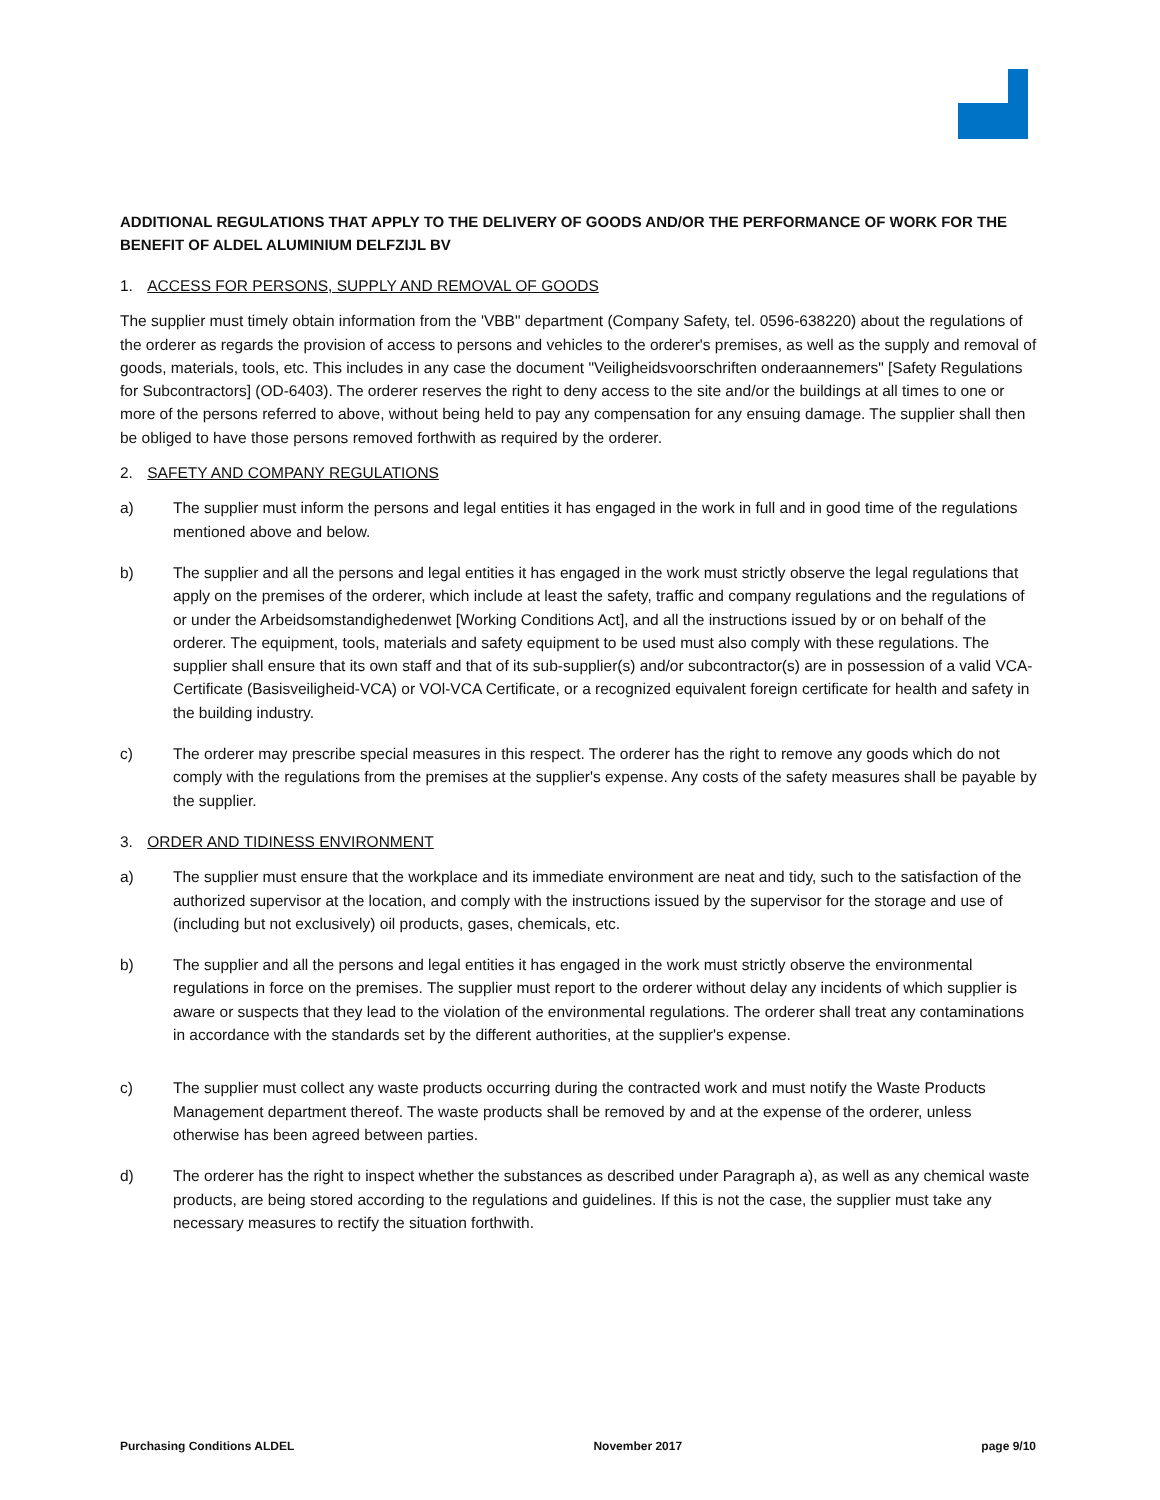ADDITIONAL REGULATIONS THAT APPLY TO THE DELIVERY OF GOODS AND/OR THE PERFORMANCE OF WORK FOR THE BENEFIT OF ALDEL ALUMINIUM DELFZIJL BV
1. ACCESS FOR PERSONS, SUPPLY AND REMOVAL OF GOODS
The supplier must timely obtain information from the 'VBB" department (Company Safety, tel. 0596-638220) about the regulations of the orderer as regards the provision of access to persons and vehicles to the orderer's premises, as well as the supply and removal of goods, materials, tools, etc. This includes in any case the document "Veiligheidsvoorschriften onderaannemers" [Safety Regulations for Subcontractors] (OD-6403). The orderer reserves the right to deny access to the site and/or the buildings at all times to one or more of the persons referred to above, without being held to pay any compensation for any ensuing damage. The supplier shall then be obliged to have those persons removed forthwith as required by the orderer.
2. SAFETY AND COMPANY REGULATIONS
a) The supplier must inform the persons and legal entities it has engaged in the work in full and in good time of the regulations mentioned above and below.
b) The supplier and all the persons and legal entities it has engaged in the work must strictly observe the legal regulations that apply on the premises of the orderer, which include at least the safety, traffic and company regulations and the regulations of or under the Arbeidsomstandighedenwet [Working Conditions Act], and all the instructions issued by or on behalf of the orderer. The equipment, tools, materials and safety equipment to be used must also comply with these regulations. The supplier shall ensure that its own staff and that of its sub-supplier(s) and/or subcontractor(s) are in possession of a valid VCA-Certificate (Basisveiligheid-VCA) or VOl-VCA Certificate, or a recognized equivalent foreign certificate for health and safety in the building industry.
c) The orderer may prescribe special measures in this respect. The orderer has the right to remove any goods which do not comply with the regulations from the premises at the supplier's expense. Any costs of the safety measures shall be payable by the supplier.
3. ORDER AND TIDINESS ENVIRONMENT
a) The supplier must ensure that the workplace and its immediate environment are neat and tidy, such to the satisfaction of the authorized supervisor at the location, and comply with the instructions issued by the supervisor for the storage and use of (including but not exclusively) oil products, gases, chemicals, etc.
b) The supplier and all the persons and legal entities it has engaged in the work must strictly observe the environmental regulations in force on the premises. The supplier must report to the orderer without delay any incidents of which supplier is aware or suspects that they lead to the violation of the environmental regulations. The orderer shall treat any contaminations in accordance with the standards set by the different authorities, at the supplier's expense.
c) The supplier must collect any waste products occurring during the contracted work and must notify the Waste Products Management department thereof. The waste products shall be removed by and at the expense of the orderer, unless otherwise has been agreed between parties.
d) The orderer has the right to inspect whether the substances as described under Paragraph a), as well as any chemical waste products, are being stored according to the regulations and guidelines. If this is not the case, the supplier must take any necessary measures to rectify the situation forthwith.
Purchasing Conditions ALDEL November 2017 page 9/10